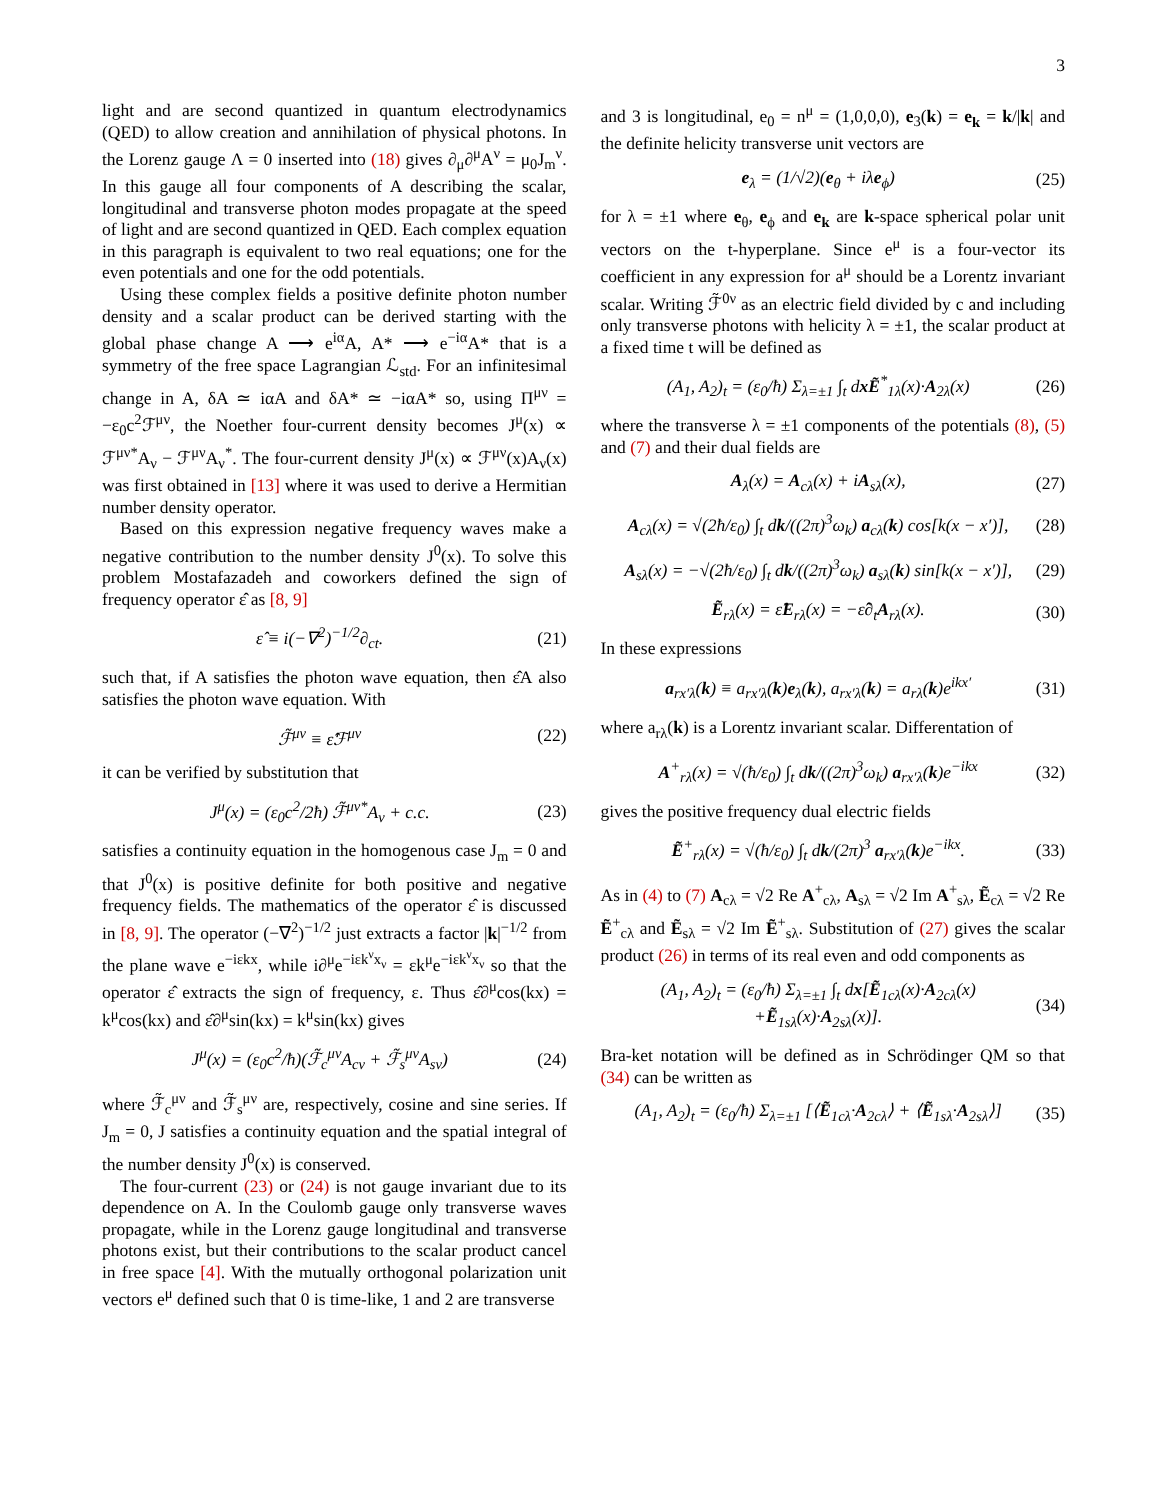3
light and are second quantized in quantum electrodynamics (QED) to allow creation and annihilation of physical photons. In the Lorenz gauge Λ = 0 inserted into (18) gives ∂<sub>μ</sub>∂<sup>μ</sup>A<sup>ν</sup> = μ<sub>0</sub>J<sub>m</sub><sup>ν</sup>. In this gauge all four components of A describing the scalar, longitudinal and transverse photon modes propagate at the speed of light and are second quantized in QED. Each complex equation in this paragraph is equivalent to two real equations; one for the even potentials and one for the odd potentials.
Using these complex fields a positive definite photon number density and a scalar product can be derived starting with the global phase change A ⟶ e<sup>iα</sup>A, A* ⟶ e<sup>−iα</sup>A* that is a symmetry of the free space Lagrangian ℒ<sub>std</sub>. For an infinitesimal change in A, δA ≃ iαA and δA* ≃ −iαA* so, using Π<sup>μν</sup> = −ε<sub>0</sub>c<sup>2</sup>ℱ<sup>μν</sup>, the Noether four-current density becomes J<sup>μ</sup>(x) ∝ ℱ<sup>μν*</sup>A<sub>ν</sub> − ℱ<sup>μν</sup>A<sub>ν</sub><sup>*</sup>. The four-current density J<sup>μ</sup>(x) ∝ ℱ<sup>μν</sup>(x)A<sub>ν</sub>(x) was first obtained in [13] where it was used to derive a Hermitian number density operator.
Based on this expression negative frequency waves make a negative contribution to the number density J<sup>0</sup>(x). To solve this problem Mostafazadeh and coworkers defined the sign of frequency operator ε̂ as [8, 9]
ε̂ ≡ i(−∇<sup>2</sup>)<sup>−1/2</sup>∂<sub>ct</sub>. (21)
such that, if A satisfies the photon wave equation, then ε̂A also satisfies the photon wave equation. With
ℱ̃<sup>μν</sup> ≡ ε̂ℱ<sup>μν</sup> (22)
it can be verified by substitution that
J<sup>μ</sup>(x) = (ε<sub>0</sub>c<sup>2</sup>/2ħ) ℱ̃<sup>μν*</sup>A<sub>ν</sub> + c.c. (23)
satisfies a continuity equation in the homogenous case J<sub>m</sub> = 0 and that J<sup>0</sup>(x) is positive definite for both positive and negative frequency fields. The mathematics of the operator ε̂ is discussed in [8, 9]. The operator (−∇<sup>2</sup>)<sup>−1/2</sup> just extracts a factor |k|<sup>−1/2</sup> from the plane wave e<sup>−iεkx</sup>, while i∂<sup>μ</sup>e<sup>−iεk<sup>ν</sup>x<sub>ν</sub></sup> = εk<sup>μ</sup>e<sup>−iεk<sup>ν</sup>x<sub>ν</sub></sup> so that the operator ε̂ extracts the sign of frequency, ε. Thus ε̂∂<sup>μ</sup>cos(kx) = k<sup>μ</sup>cos(kx) and ε̂∂<sup>μ</sup>sin(kx) = k<sup>μ</sup>sin(kx) gives
J<sup>μ</sup>(x) = (ε<sub>0</sub>c<sup>2</sup>/ħ)(ℱ̃<sub>c</sub><sup>μν</sup>A<sub>cν</sub> + ℱ̃<sub>s</sub><sup>μν</sup>A<sub>sν</sub>) (24)
where ℱ̃<sub>c</sub><sup>μν</sup> and ℱ̃<sub>s</sub><sup>μν</sup> are, respectively, cosine and sine series. If J<sub>m</sub> = 0, J satisfies a continuity equation and the spatial integral of the number density J<sup>0</sup>(x) is conserved.
The four-current (23) or (24) is not gauge invariant due to its dependence on A. In the Coulomb gauge only transverse waves propagate, while in the Lorenz gauge longitudinal and transverse photons exist, but their contributions to the scalar product cancel in free space [4]. With the mutually orthogonal polarization unit vectors e<sup>μ</sup> defined such that 0 is time-like, 1 and 2 are transverse
and 3 is longitudinal, e<sub>0</sub> = n<sup>μ</sup> = (1,0,0,0), e<sub>3</sub>(k) = e<sub>k</sub> = k/|k| and the definite helicity transverse unit vectors are
e<sub>λ</sub> = (1/√2)(e<sub>θ</sub> + iλe<sub>ϕ</sub>) (25)
for λ = ±1 where e<sub>θ</sub>, e<sub>ϕ</sub> and e<sub>k</sub> are k-space spherical polar unit vectors on the t-hyperplane. Since e<sup>μ</sup> is a four-vector its coefficient in any expression for a<sup>μ</sup> should be a Lorentz invariant scalar. Writing ℱ̃<sup>0ν</sup> as an electric field divided by c and including only transverse photons with helicity λ = ±1, the scalar product at a fixed time t will be defined as
(A<sub>1</sub>, A<sub>2</sub>)<sub>t</sub> = (ε<sub>0</sub>/ħ) Σ<sub>λ=±1</sub> ∫<sub>t</sub> dxẼ<sup>*</sup><sub>1λ</sub>(x)·A<sub>2λ</sub>(x) (26)
where the transverse λ = ±1 components of the potentials (8), (5) and (7) and their dual fields are
A<sub>λ</sub>(x) = A<sub>cλ</sub>(x) + iA<sub>sλ</sub>(x), (27)
A<sub>cλ</sub>(x) = √(2ħ/ε<sub>0</sub>) ∫<sub>t</sub> dk/((2π)<sup>3</sup>ω<sub>k</sub>) a<sub>cλ</sub>(k) cos[k(x − x′)], (28)
A<sub>sλ</sub>(x) = −√(2ħ/ε<sub>0</sub>) ∫<sub>t</sub> dk/((2π)<sup>3</sup>ω<sub>k</sub>) a<sub>sλ</sub>(k) sin[k(x − x′)], (29)
Ẽ<sub>rλ</sub>(x) = ε̂E<sub>rλ</sub>(x) = −ε̂∂<sub>t</sub>A<sub>rλ</sub>(x). (30)
In these expressions
a<sub>rx′λ</sub>(k) ≡ a<sub>rx′λ</sub>(k)e<sub>λ</sub>(k), a<sub>rx′λ</sub>(k) = a<sub>rλ</sub>(k)e<sup>ikx′</sup> (31)
where a<sub>rλ</sub>(k) is a Lorentz invariant scalar. Differentation of
A<sup>+</sup><sub>rλ</sub>(x) = √(ħ/ε<sub>0</sub>) ∫<sub>t</sub> dk/((2π)<sup>3</sup>ω<sub>k</sub>) a<sub>rx′λ</sub>(k)e<sup>−ikx</sup> (32)
gives the positive frequency dual electric fields
Ẽ<sup>+</sup><sub>rλ</sub>(x) = √(ħ/ε<sub>0</sub>) ∫<sub>t</sub> dk/(2π)<sup>3</sup> a<sub>rx′λ</sub>(k)e<sup>−ikx</sup>. (33)
As in (4) to (7) A<sub>cλ</sub> = √2 Re A<sup>+</sup><sub>cλ</sub>, A<sub>sλ</sub> = √2 Im A<sup>+</sup><sub>sλ</sub>, Ẽ<sub>cλ</sub> = √2 Re Ẽ<sup>+</sup><sub>cλ</sub> and Ẽ<sub>sλ</sub> = √2 Im Ẽ<sup>+</sup><sub>sλ</sub>. Substitution of (27) gives the scalar product (26) in terms of its real even and odd components as
(A<sub>1</sub>, A<sub>2</sub>)<sub>t</sub> = (ε<sub>0</sub>/ħ) Σ<sub>λ=±1</sub> ∫<sub>t</sub> dx[Ẽ<sub>1cλ</sub>(x)·A<sub>2cλ</sub>(x)
+Ẽ<sub>1sλ</sub>(x)·A<sub>2sλ</sub>(x)]. (34)
Bra-ket notation will be defined as in Schrödinger QM so that (34) can be written as
(A<sub>1</sub>, A<sub>2</sub>)<sub>t</sub> = (ε<sub>0</sub>/ħ) Σ<sub>λ=±1</sub> [⟨Ẽ<sub>1cλ</sub>·A<sub>2cλ</sub>⟩ + ⟨Ẽ<sub>1sλ</sub>·A<sub>2sλ</sub>⟩] (35)